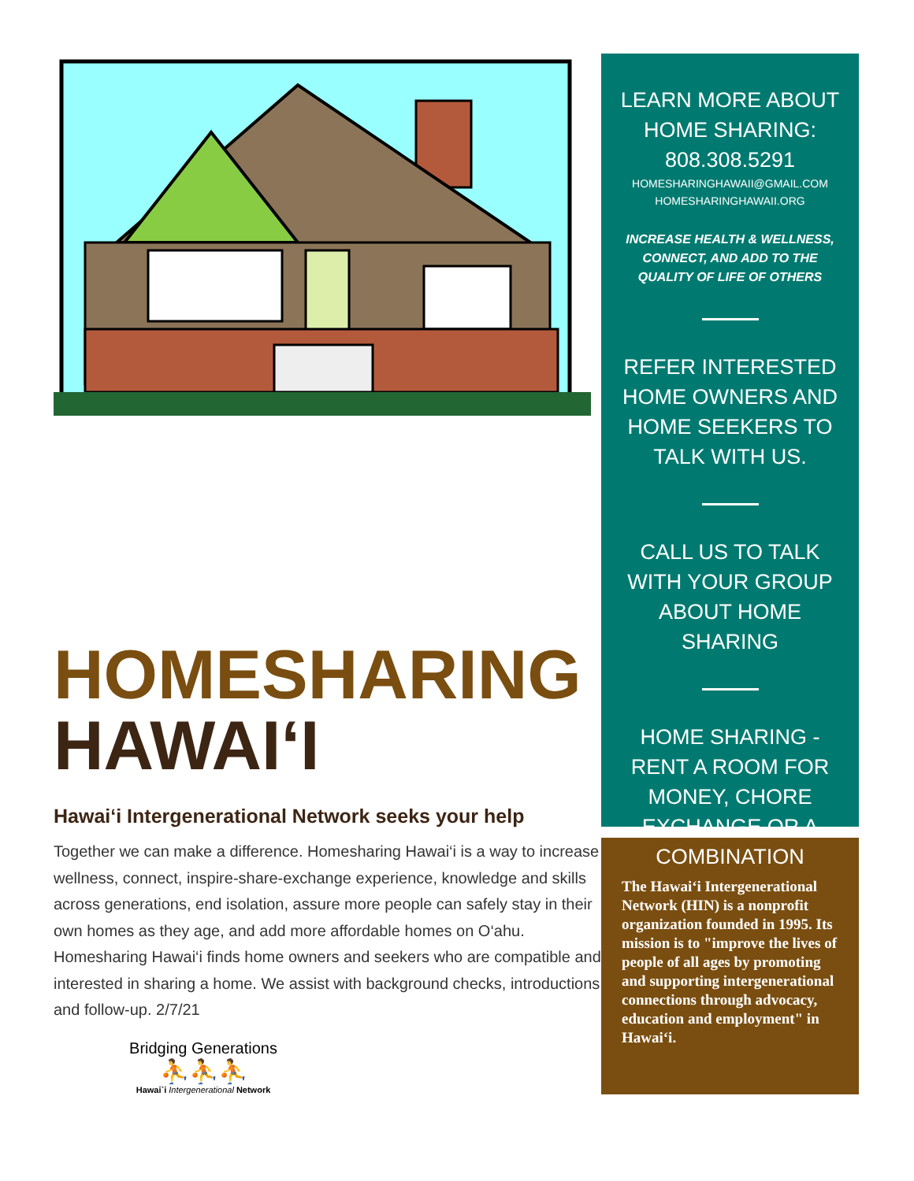HOMESHARING
HAWAI‘I
Hawai‘i Intergenerational Network seeks your help
Together we can make a difference. Homesharing Hawai‘i is a way to increase wellness, connect, inspire-share-exchange experience, knowledge and skills across generations, end isolation, assure more people can safely stay in their own homes as they age, and add more affordable homes on O‘ahu. Homesharing Hawai‘i finds home owners and seekers who are compatible and interested in sharing a home. We assist with background checks, introductions and follow-up. 2/7/21
Bridging Generations
⛹⛹⛹
Hawai`i Intergenerational Network
LEARN MORE ABOUT HOME SHARING: 808.308.5291
HOMESHARINGHAWAII@GMAIL.COM
HOMESHARINGHAWAII.ORG
INCREASE HEALTH & WELLNESS, CONNECT, AND ADD TO THE QUALITY OF LIFE OF OTHERS
REFER INTERESTED HOME OWNERS AND HOME SEEKERS TO TALK WITH US.
CALL US TO TALK WITH YOUR GROUP ABOUT HOME SHARING
HOME SHARING - RENT A ROOM FOR MONEY, CHORE EXCHANGE OR A COMBINATION
The Hawai‘i Intergenerational Network (HIN) is a nonprofit organization founded in 1995. Its mission is to "improve the lives of people of all ages by promoting and supporting intergenerational connections through advocacy, education and employment" in Hawai‘i.